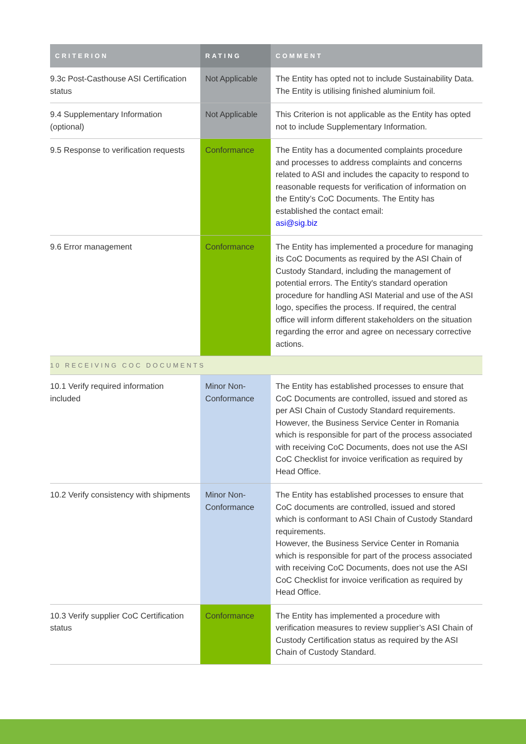| CRITERION | RATING | COMMENT |
| --- | --- | --- |
| 9.3c Post-Casthouse ASI Certification status | Not Applicable | The Entity has opted not to include Sustainability Data. The Entity is utilising finished aluminium foil. |
| 9.4 Supplementary Information (optional) | Not Applicable | This Criterion is not applicable as the Entity has opted not to include Supplementary Information. |
| 9.5 Response to verification requests | Conformance | The Entity has a documented complaints procedure and processes to address complaints and concerns related to ASI and includes the capacity to respond to reasonable requests for verification of information on the Entity’s CoC Documents. The Entity has established the contact email: asi@sig.biz |
| 9.6 Error management | Conformance | The Entity has implemented a procedure for managing its CoC Documents as required by the ASI Chain of Custody Standard, including the management of potential errors. The Entity's standard operation procedure for handling ASI Material and use of the ASI logo, specifies the process. If required, the central office will inform different stakeholders on the situation regarding the error and agree on necessary corrective actions. |
| 10 RECEIVING COC DOCUMENTS | | |
| 10.1 Verify required information included | Minor Non-Conformance | The Entity has established processes to ensure that CoC Documents are controlled, issued and stored as per ASI Chain of Custody Standard requirements. However, the Business Service Center in Romania which is responsible for part of the process associated with receiving CoC Documents, does not use the ASI CoC Checklist for invoice verification as required by Head Office. |
| 10.2 Verify consistency with shipments | Minor Non-Conformance | The Entity has established processes to ensure that CoC documents are controlled, issued and stored which is conformant to ASI Chain of Custody Standard requirements. However, the Business Service Center in Romania which is responsible for part of the process associated with receiving CoC Documents, does not use the ASI CoC Checklist for invoice verification as required by Head Office. |
| 10.3 Verify supplier CoC Certification status | Conformance | The Entity has implemented a procedure with verification measures to review supplier’s ASI Chain of Custody Certification status as required by the ASI Chain of Custody Standard. |